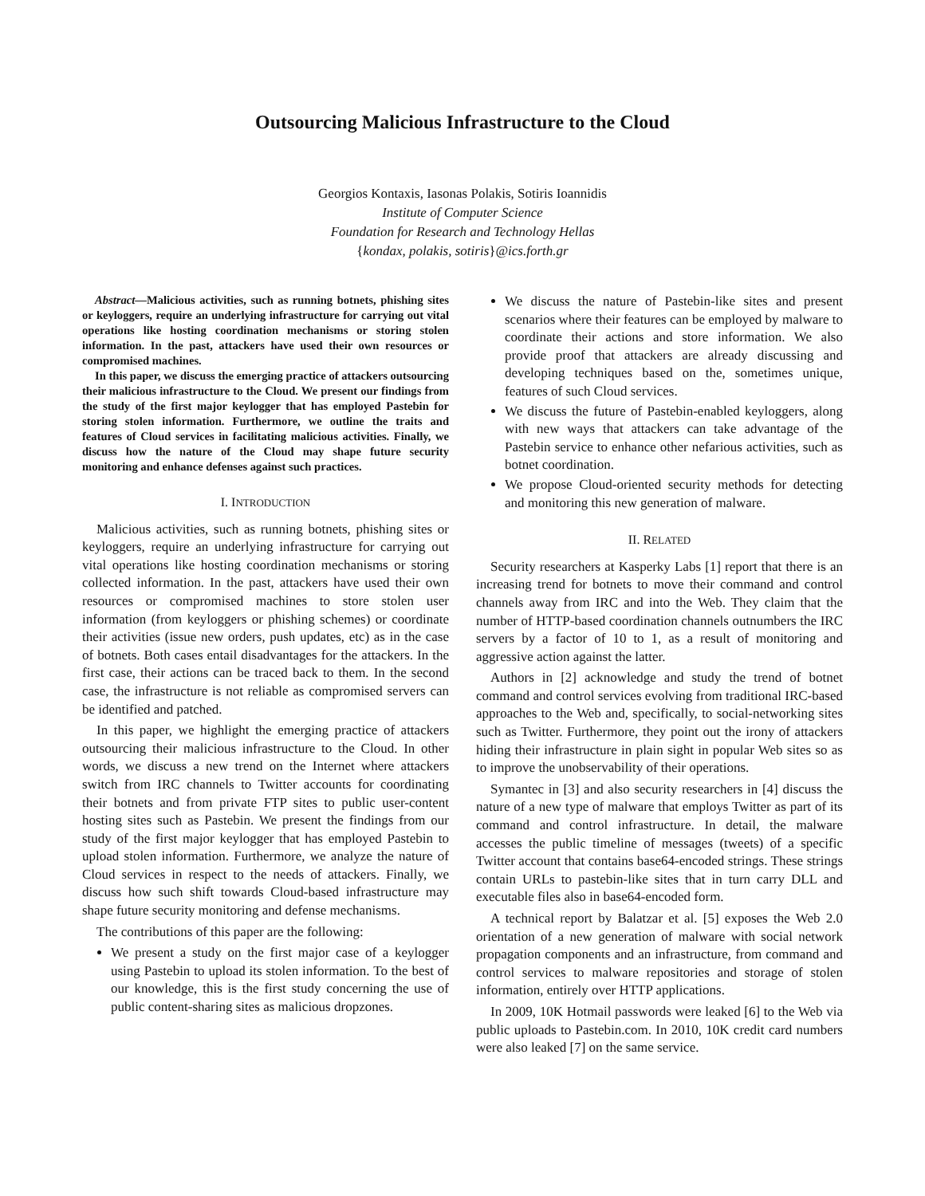Outsourcing Malicious Infrastructure to the Cloud
Georgios Kontaxis, Iasonas Polakis, Sotiris Ioannidis
Institute of Computer Science
Foundation for Research and Technology Hellas
{kondax, polakis, sotiris}@ics.forth.gr
Abstract—Malicious activities, such as running botnets, phishing sites or keyloggers, require an underlying infrastructure for carrying out vital operations like hosting coordination mechanisms or storing stolen information. In the past, attackers have used their own resources or compromised machines.
In this paper, we discuss the emerging practice of attackers outsourcing their malicious infrastructure to the Cloud. We present our findings from the study of the first major keylogger that has employed Pastebin for storing stolen information. Furthermore, we outline the traits and features of Cloud services in facilitating malicious activities. Finally, we discuss how the nature of the Cloud may shape future security monitoring and enhance defenses against such practices.
I. INTRODUCTION
Malicious activities, such as running botnets, phishing sites or keyloggers, require an underlying infrastructure for carrying out vital operations like hosting coordination mechanisms or storing collected information. In the past, attackers have used their own resources or compromised machines to store stolen user information (from keyloggers or phishing schemes) or coordinate their activities (issue new orders, push updates, etc) as in the case of botnets. Both cases entail disadvantages for the attackers. In the first case, their actions can be traced back to them. In the second case, the infrastructure is not reliable as compromised servers can be identified and patched.
In this paper, we highlight the emerging practice of attackers outsourcing their malicious infrastructure to the Cloud. In other words, we discuss a new trend on the Internet where attackers switch from IRC channels to Twitter accounts for coordinating their botnets and from private FTP sites to public user-content hosting sites such as Pastebin. We present the findings from our study of the first major keylogger that has employed Pastebin to upload stolen information. Furthermore, we analyze the nature of Cloud services in respect to the needs of attackers. Finally, we discuss how such shift towards Cloud-based infrastructure may shape future security monitoring and defense mechanisms.
The contributions of this paper are the following:
We present a study on the first major case of a keylogger using Pastebin to upload its stolen information. To the best of our knowledge, this is the first study concerning the use of public content-sharing sites as malicious dropzones.
We discuss the nature of Pastebin-like sites and present scenarios where their features can be employed by malware to coordinate their actions and store information. We also provide proof that attackers are already discussing and developing techniques based on the, sometimes unique, features of such Cloud services.
We discuss the future of Pastebin-enabled keyloggers, along with new ways that attackers can take advantage of the Pastebin service to enhance other nefarious activities, such as botnet coordination.
We propose Cloud-oriented security methods for detecting and monitoring this new generation of malware.
II. RELATED
Security researchers at Kasperky Labs [1] report that there is an increasing trend for botnets to move their command and control channels away from IRC and into the Web. They claim that the number of HTTP-based coordination channels outnumbers the IRC servers by a factor of 10 to 1, as a result of monitoring and aggressive action against the latter.
Authors in [2] acknowledge and study the trend of botnet command and control services evolving from traditional IRC-based approaches to the Web and, specifically, to social-networking sites such as Twitter. Furthermore, they point out the irony of attackers hiding their infrastructure in plain sight in popular Web sites so as to improve the unobservability of their operations.
Symantec in [3] and also security researchers in [4] discuss the nature of a new type of malware that employs Twitter as part of its command and control infrastructure. In detail, the malware accesses the public timeline of messages (tweets) of a specific Twitter account that contains base64-encoded strings. These strings contain URLs to pastebin-like sites that in turn carry DLL and executable files also in base64-encoded form.
A technical report by Balatzar et al. [5] exposes the Web 2.0 orientation of a new generation of malware with social network propagation components and an infrastructure, from command and control services to malware repositories and storage of stolen information, entirely over HTTP applications.
In 2009, 10K Hotmail passwords were leaked [6] to the Web via public uploads to Pastebin.com. In 2010, 10K credit card numbers were also leaked [7] on the same service.